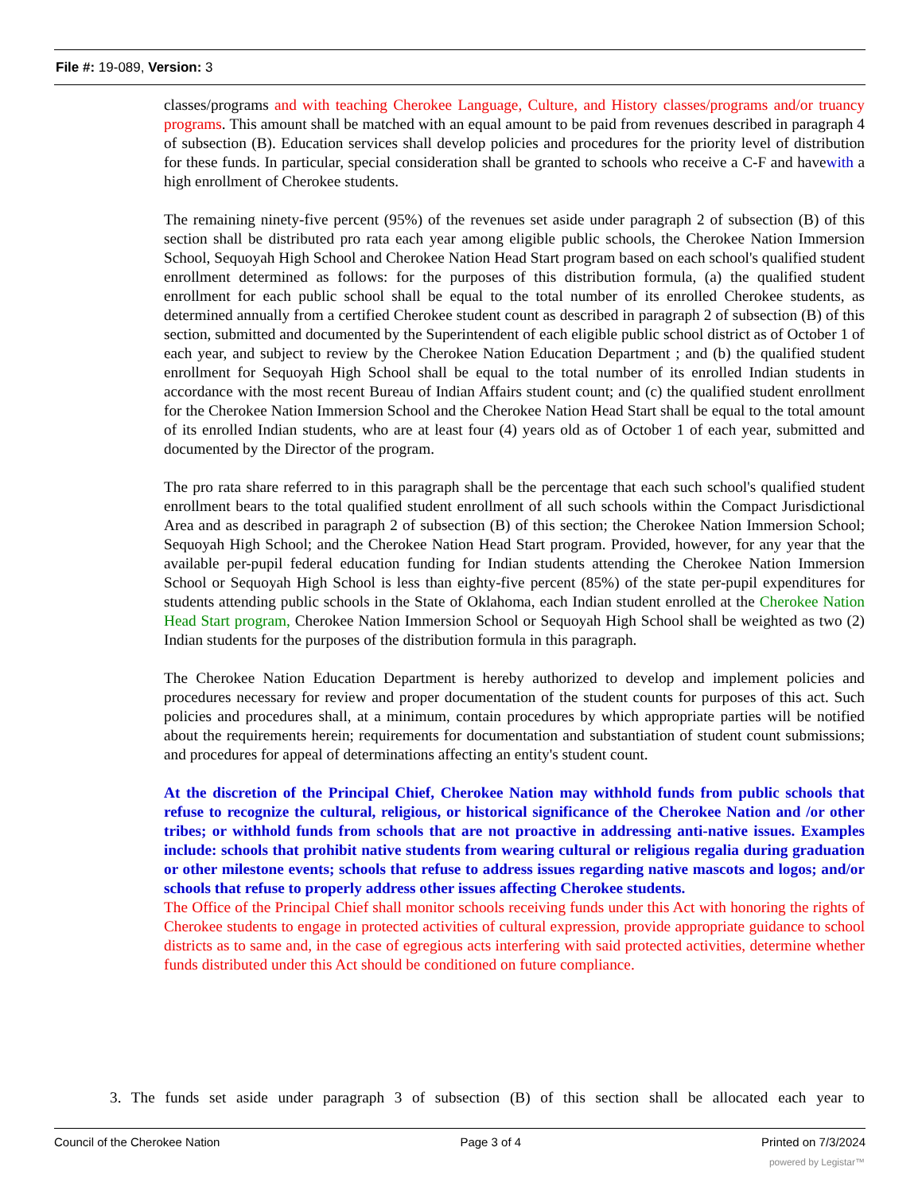File #: 19-089, Version: 3
classes/programs and with teaching Cherokee Language, Culture, and History classes/programs and/or truancy programs. This amount shall be matched with an equal amount to be paid from revenues described in paragraph 4 of subsection (B). Education services shall develop policies and procedures for the priority level of distribution for these funds. In particular, special consideration shall be granted to schools who receive a C-F and havewith a high enrollment of Cherokee students.
The remaining ninety-five percent (95%) of the revenues set aside under paragraph 2 of subsection (B) of this section shall be distributed pro rata each year among eligible public schools, the Cherokee Nation Immersion School, Sequoyah High School and Cherokee Nation Head Start program based on each school's qualified student enrollment determined as follows: for the purposes of this distribution formula, (a) the qualified student enrollment for each public school shall be equal to the total number of its enrolled Cherokee students, as determined annually from a certified Cherokee student count as described in paragraph 2 of subsection (B) of this section, submitted and documented by the Superintendent of each eligible public school district as of October 1 of each year, and subject to review by the Cherokee Nation Education Department ; and (b) the qualified student enrollment for Sequoyah High School shall be equal to the total number of its enrolled Indian students in accordance with the most recent Bureau of Indian Affairs student count; and (c) the qualified student enrollment for the Cherokee Nation Immersion School and the Cherokee Nation Head Start shall be equal to the total amount of its enrolled Indian students, who are at least four (4) years old as of October 1 of each year, submitted and documented by the Director of the program.
The pro rata share referred to in this paragraph shall be the percentage that each such school's qualified student enrollment bears to the total qualified student enrollment of all such schools within the Compact Jurisdictional Area and as described in paragraph 2 of subsection (B) of this section; the Cherokee Nation Immersion School; Sequoyah High School; and the Cherokee Nation Head Start program. Provided, however, for any year that the available per-pupil federal education funding for Indian students attending the Cherokee Nation Immersion School or Sequoyah High School is less than eighty-five percent (85%) of the state per-pupil expenditures for students attending public schools in the State of Oklahoma, each Indian student enrolled at the Cherokee Nation Head Start program, Cherokee Nation Immersion School or Sequoyah High School shall be weighted as two (2) Indian students for the purposes of the distribution formula in this paragraph.
The Cherokee Nation Education Department is hereby authorized to develop and implement policies and procedures necessary for review and proper documentation of the student counts for purposes of this act. Such policies and procedures shall, at a minimum, contain procedures by which appropriate parties will be notified about the requirements herein; requirements for documentation and substantiation of student count submissions; and procedures for appeal of determinations affecting an entity's student count.
At the discretion of the Principal Chief, Cherokee Nation may withhold funds from public schools that refuse to recognize the cultural, religious, or historical significance of the Cherokee Nation and /or other tribes; or withhold funds from schools that are not proactive in addressing anti-native issues. Examples include: schools that prohibit native students from wearing cultural or religious regalia during graduation or other milestone events; schools that refuse to address issues regarding native mascots and logos; and/or schools that refuse to properly address other issues affecting Cherokee students.
The Office of the Principal Chief shall monitor schools receiving funds under this Act with honoring the rights of Cherokee students to engage in protected activities of cultural expression, provide appropriate guidance to school districts as to same and, in the case of egregious acts interfering with said protected activities, determine whether funds distributed under this Act should be conditioned on future compliance.
3. The funds set aside under paragraph 3 of subsection (B) of this section shall be allocated each year to
Council of the Cherokee Nation Page 3 of 4 Printed on 7/3/2024
powered by Legistar™